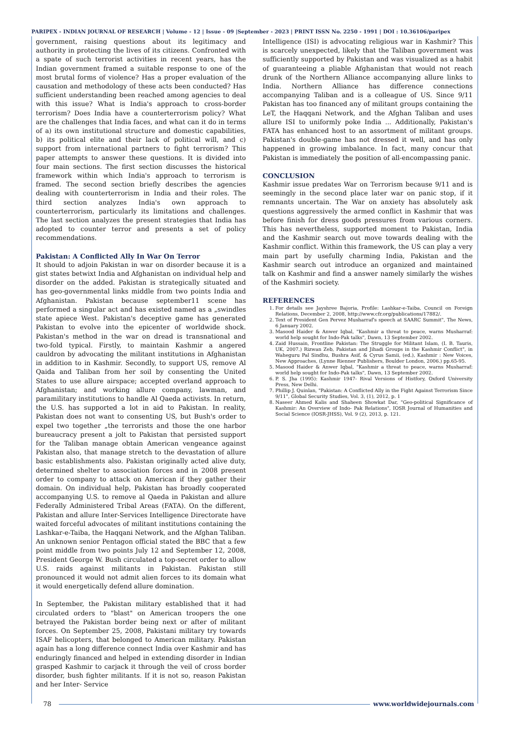PARIPEX - INDIAN JOURNAL OF RESEARCH | Volume - 12 | Issue - 09 |September - 2023 | PRINT ISSN No. 2250 - 1991 | DOI : 10.36106/paripex
government, raising questions about its legitimacy and authority in protecting the lives of its citizens. Confronted with a spate of such terrorist activities in recent years, has the Indian government framed a suitable response to one of the most brutal forms of violence? Has a proper evaluation of the causation and methodology of these acts been conducted? Has sufficient understanding been reached among agencies to deal with this issue? What is India's approach to cross-border terrorism? Does India have a counterterrorism policy? What are the challenges that India faces, and what can it do in terms of a) its own institutional structure and domestic capabilities, b) its political elite and their lack of political will, and c) support from international partners to fight terrorism? This paper attempts to answer these questions. It is divided into four main sections. The first section discusses the historical framework within which India's approach to terrorism is framed. The second section briefly describes the agencies dealing with counterterrorism in India and their roles. The third section analyzes India's own approach to counterterrorism, particularly its limitations and challenges. The last section analyzes the present strategies that India has adopted to counter terror and presents a set of policy recommendations.
Pakistan: A Conflicted Ally In War On Terror
It should to adjoin Pakistan in war on disorder because it is a gist states betwixt India and Afghanistan on individual help and disorder on the added. Pakistan is strategically situated and has geo-governmental links middle from two points India and Afghanistan. Pakistan because september11 scene has performed a singular act and has existed named as a „swindles state apiece West. Pakistan's deceptive game has generated Pakistan to evolve into the epicenter of worldwide shock. Pakistan's method in the war on dread is transnational and two-fold typical. Firstly, to maintain Kashmir a angered cauldron by advocating the militant institutions in Afghanistan in addition to in Kashmir. Secondly, to support US, remove Al Qaida and Taliban from her soil by consenting the United States to use allure airspace; accepted overland approach to Afghanistan; and working allure company, lawman, and paramilitary institutions to handle Al Qaeda activists. In return, the U.S. has supported a lot in aid to Pakistan. In reality, Pakistan does not want to consenting US, but Bush's order to expel two together „the terrorists and those the one harbor bureaucracy present a jolt to Pakistan that persisted support for the Taliban manage obtain American vengeance against Pakistan also, that manage stretch to the devastation of allure basic establishments also. Pakistan originally acted alive duty, determined shelter to association forces and in 2008 present order to company to attack on American if they gather their domain. On individual help, Pakistan has broadly cooperated accompanying U.S. to remove al Qaeda in Pakistan and allure Federally Administered Tribal Areas (FATA). On the different, Pakistan and allure Inter-Services Intelligence Directorate have waited forceful advocates of militant institutions containing the Lashkar-e-Taiba, the Haqqani Network, and the Afghan Taliban. An unknown senior Pentagon official stated the BBC that a few point middle from two points July 12 and September 12, 2008, President George W. Bush circulated a top-secret order to allow U.S. raids against militants in Pakistan. Pakistan still pronounced it would not admit alien forces to its domain what it would energetically defend allure domination.
In September, the Pakistan military established that it had circulated orders to "blast" on American troopers the one betrayed the Pakistan border being next or after of militant forces. On September 25, 2008, Pakistani military try towards ISAF helicopters, that belonged to American military. Pakistan again has a long difference connect India over Kashmir and has enduringly financed and helped in extending disorder in Indian grasped Kashmir to carjack it through the veil of cross border disorder, bush fighter militants. If it is not so, reason Pakistan and her Inter- Service
Intelligence (ISI) is advocating religious war in Kashmir? This is scarcely unexpected, likely that the Taliban government was sufficiently supported by Pakistan and was visualized as a habit of guaranteeing a pliable Afghanistan that would not reach drunk of the Northern Alliance accompanying allure links to India. Northern Alliance has difference connections accompanying Taliban and is a colleague of US. Since 9/11 Pakistan has too financed any of militant groups containing the LeT, the Haqqani Network, and the Afghan Taliban and uses allure ISI to uniformly poke India ... Additionally, Pakistan's FATA has enhanced host to an assortment of militant groups. Pakistan's double-game has not dressed it well, and has only happened in growing imbalance. In fact, many concur that Pakistan is immediately the position of all-encompassing panic.
CONCLUSION
Kashmir issue predates War on Terrorism because 9/11 and is seemingly in the second place later war on panic stop, if it remnants uncertain. The War on anxiety has absolutely ask questions aggressively the armed conflict in Kashmir that was before finish for dress goods pressures from various corners. This has nevertheless, supported moment to Pakistan, India and the Kashmir search out move towards dealing with the Kashmir conflict. Within this framework, the US can play a very main part by usefully charming India, Pakistan and the Kashmir search out introduce an organized and maintained talk on Kashmir and find a answer namely similarly the wishes of the Kashmiri society.
REFERENCES
1. For details see Jayshree Bajoria, Profile: Lashkar-e-Taiba, Council on Foreign Relations, December 2, 2008, http://www.cfr.org/publications/17882/.
2. Text of President Gen Pervez Musharraf's speech at SAARC Summit", The News, 6 January 2002.
3. Masood Haider & Anwer Iqbal, "Kashmir a threat to peace, warns Musharraf: world help sought for Indo-Pak talks", Dawn, 13 September 2002.
4. Zaid Hussain, Frontline Pakistan: The Struggle for Militant Islam, (I. B. Tauris, UK, 2007.) Rizwan Zeb, Pakistan and Jihadi Groups in the Kashmir Conflict", in Waheguru Pal Sindhu, Bushra Asif, & Cyrus Samii, (ed.), Kashmir : New Voices, New Approaches, (Lynne Rienner Publishers, Boulder London, 2006.) pp.65-95.
5. Masood Haider & Anwer Iqbal, "Kashmir a threat to peace, warns Musharraf: world help sought for Indo-Pak talks", Dawn, 13 September 2002.
6. P. S. Jha (1995): Kashmir 1947- Rival Versions of Histfory, Oxford University Press, New Delhi.
7. Phillip J. Quinlan, "Pakistan: A Conflicted Ally in the Fight Against Terrorism Since 9/11", Global Security Studies, Vol. 3, (1), 2012, p. 1
8. Naseer Ahmed Kalis and Shaheen Showkat Dar, "Geo-political Significance of Kashmir: An Overview of Indo- Pak Relations", IOSR Journal of Humanities and Social Science (IOSR-JHSS), Vol. 9 (2), 2013, p. 121.
78 www.worldwidejournals.com